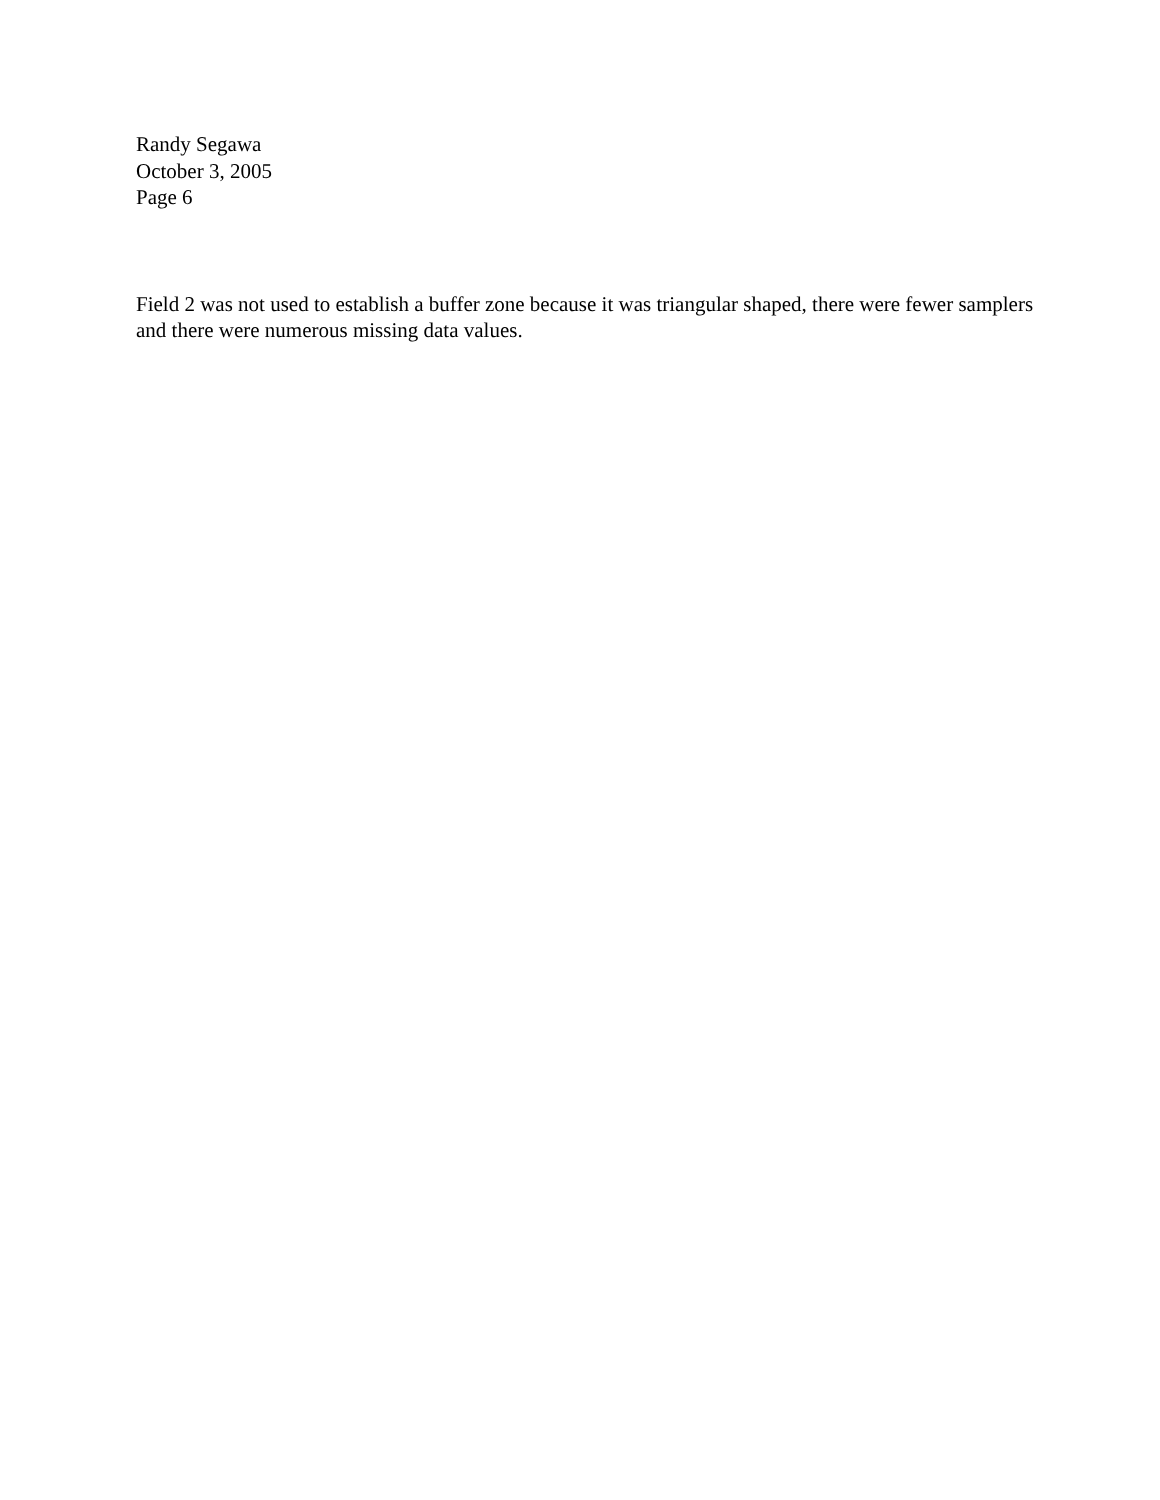Randy Segawa
October 3, 2005
Page 6
Field 2 was not used to establish a buffer zone because it was triangular shaped, there were fewer samplers and there were numerous missing data values.